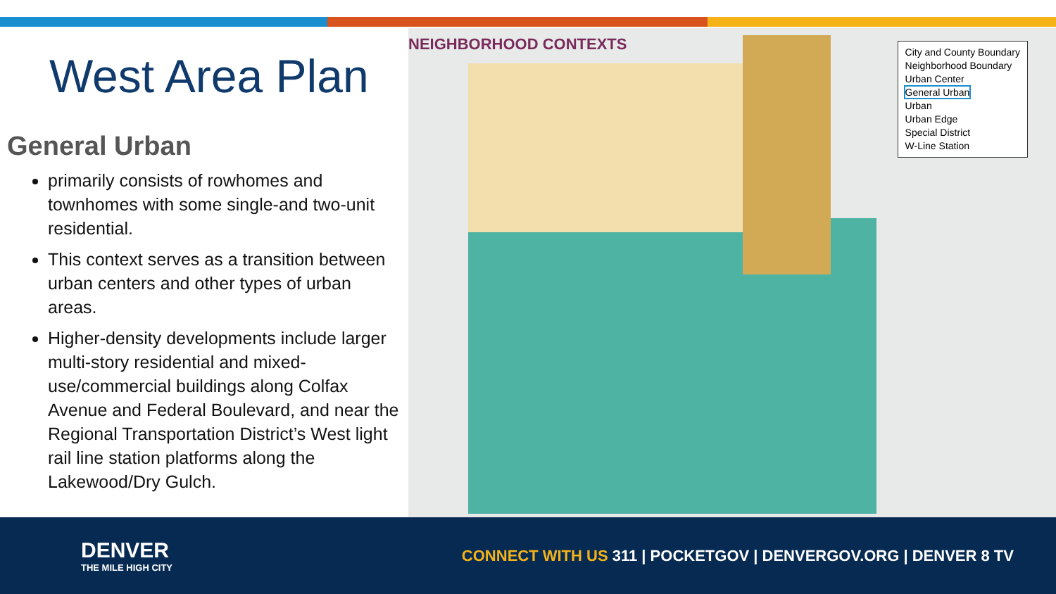West Area Plan
General Urban
primarily consists of rowhomes and townhomes with some single-and two-unit residential.
This context serves as a transition between urban centers and other types of urban areas.
Higher-density developments include larger multi-story residential and mixed-use/commercial buildings along Colfax Avenue and Federal Boulevard, and near the Regional Transportation District’s West light rail line station platforms along the Lakewood/Dry Gulch.
NEIGHBORHOOD CONTEXTS
City and County Boundary
Neighborhood Boundary
Urban Center
General Urban
Urban
Urban Edge
Special District
W-Line Station
DENVER
THE MILE HIGH CITY
CONNECT WITH US 311 | POCKETGOV | DENVERGOV.ORG | DENVER 8 TV